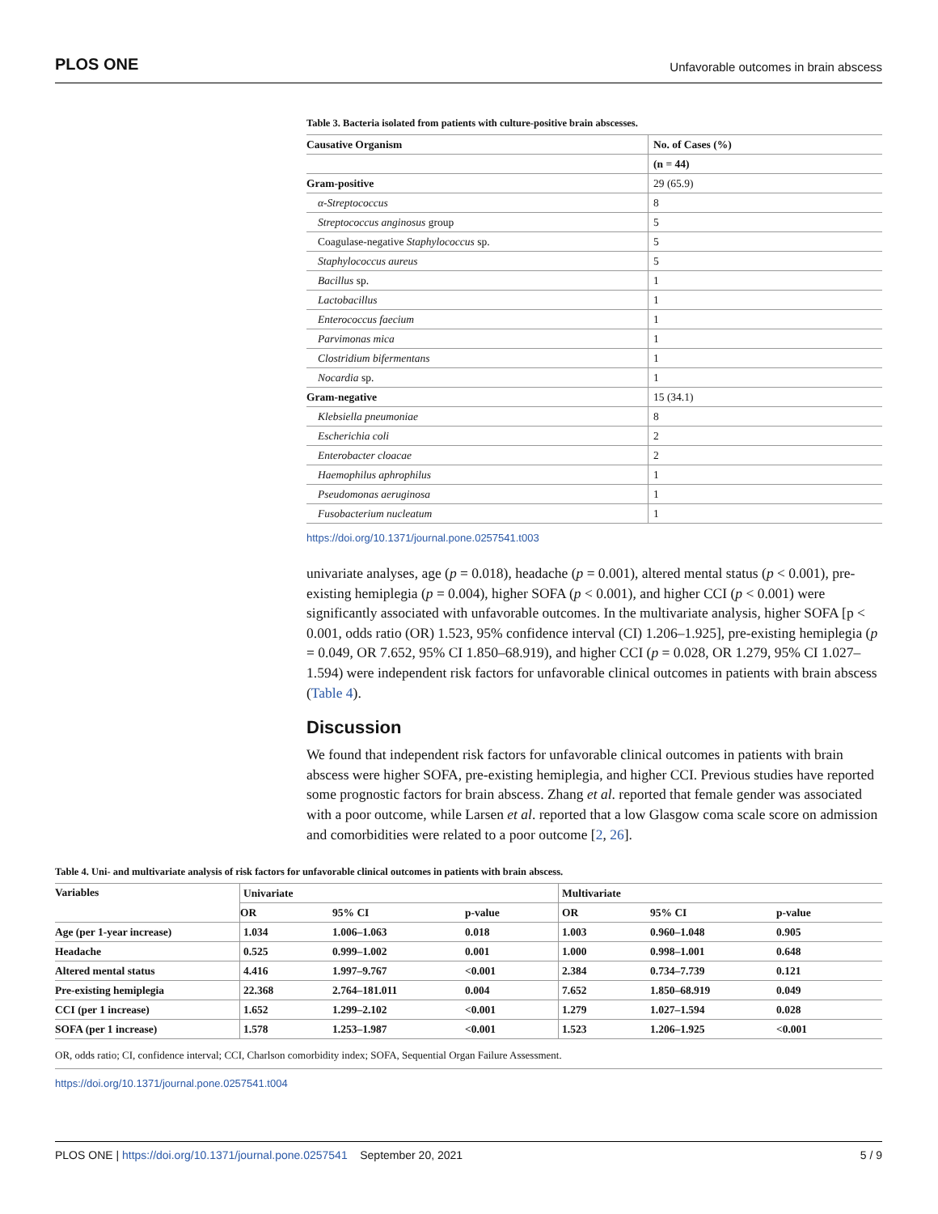PLOS ONE Unfavorable outcomes in brain abscess
Table 3. Bacteria isolated from patients with culture-positive brain abscesses.
| Causative Organism | No. of Cases (%) |
| --- | --- |
| | (n = 44) |
| Gram-positive | 29 (65.9) |
| α-Streptococcus | 8 |
| Streptococcus anginosus group | 5 |
| Coagulase-negative Staphylococcus sp. | 5 |
| Staphylococcus aureus | 5 |
| Bacillus sp. | 1 |
| Lactobacillus | 1 |
| Enterococcus faecium | 1 |
| Parvimonas mica | 1 |
| Clostridium bifermentans | 1 |
| Nocardia sp. | 1 |
| Gram-negative | 15 (34.1) |
| Klebsiella pneumoniae | 8 |
| Escherichia coli | 2 |
| Enterobacter cloacae | 2 |
| Haemophilus aphrophilus | 1 |
| Pseudomonas aeruginosa | 1 |
| Fusobacterium nucleatum | 1 |
https://doi.org/10.1371/journal.pone.0257541.t003
univariate analyses, age (p = 0.018), headache (p = 0.001), altered mental status (p < 0.001), pre-existing hemiplegia (p = 0.004), higher SOFA (p < 0.001), and higher CCI (p < 0.001) were significantly associated with unfavorable outcomes. In the multivariate analysis, higher SOFA [p < 0.001, odds ratio (OR) 1.523, 95% confidence interval (CI) 1.206–1.925], pre-existing hemiplegia (p = 0.049, OR 7.652, 95% CI 1.850–68.919), and higher CCI (p = 0.028, OR 1.279, 95% CI 1.027–1.594) were independent risk factors for unfavorable clinical outcomes in patients with brain abscess (Table 4).
Discussion
We found that independent risk factors for unfavorable clinical outcomes in patients with brain abscess were higher SOFA, pre-existing hemiplegia, and higher CCI. Previous studies have reported some prognostic factors for brain abscess. Zhang et al. reported that female gender was associated with a poor outcome, while Larsen et al. reported that a low Glasgow coma scale score on admission and comorbidities were related to a poor outcome [2, 26].
Table 4. Uni- and multivariate analysis of risk factors for unfavorable clinical outcomes in patients with brain abscess.
| Variables | Univariate | | | Multivariate | | |
| --- | --- | --- | --- | --- | --- | --- |
| | OR | 95% CI | p-value | OR | 95% CI | p-value |
| Age (per 1-year increase) | 1.034 | 1.006–1.063 | 0.018 | 1.003 | 0.960–1.048 | 0.905 |
| Headache | 0.525 | 0.999–1.002 | 0.001 | 1.000 | 0.998–1.001 | 0.648 |
| Altered mental status | 4.416 | 1.997–9.767 | <0.001 | 2.384 | 0.734–7.739 | 0.121 |
| Pre-existing hemiplegia | 22.368 | 2.764–181.011 | 0.004 | 7.652 | 1.850–68.919 | 0.049 |
| CCI (per 1 increase) | 1.652 | 1.299–2.102 | <0.001 | 1.279 | 1.027–1.594 | 0.028 |
| SOFA (per 1 increase) | 1.578 | 1.253–1.987 | <0.001 | 1.523 | 1.206–1.925 | <0.001 |
OR, odds ratio; CI, confidence interval; CCI, Charlson comorbidity index; SOFA, Sequential Organ Failure Assessment.
https://doi.org/10.1371/journal.pone.0257541.t004
PLOS ONE | https://doi.org/10.1371/journal.pone.0257541 September 20, 2021 5 / 9